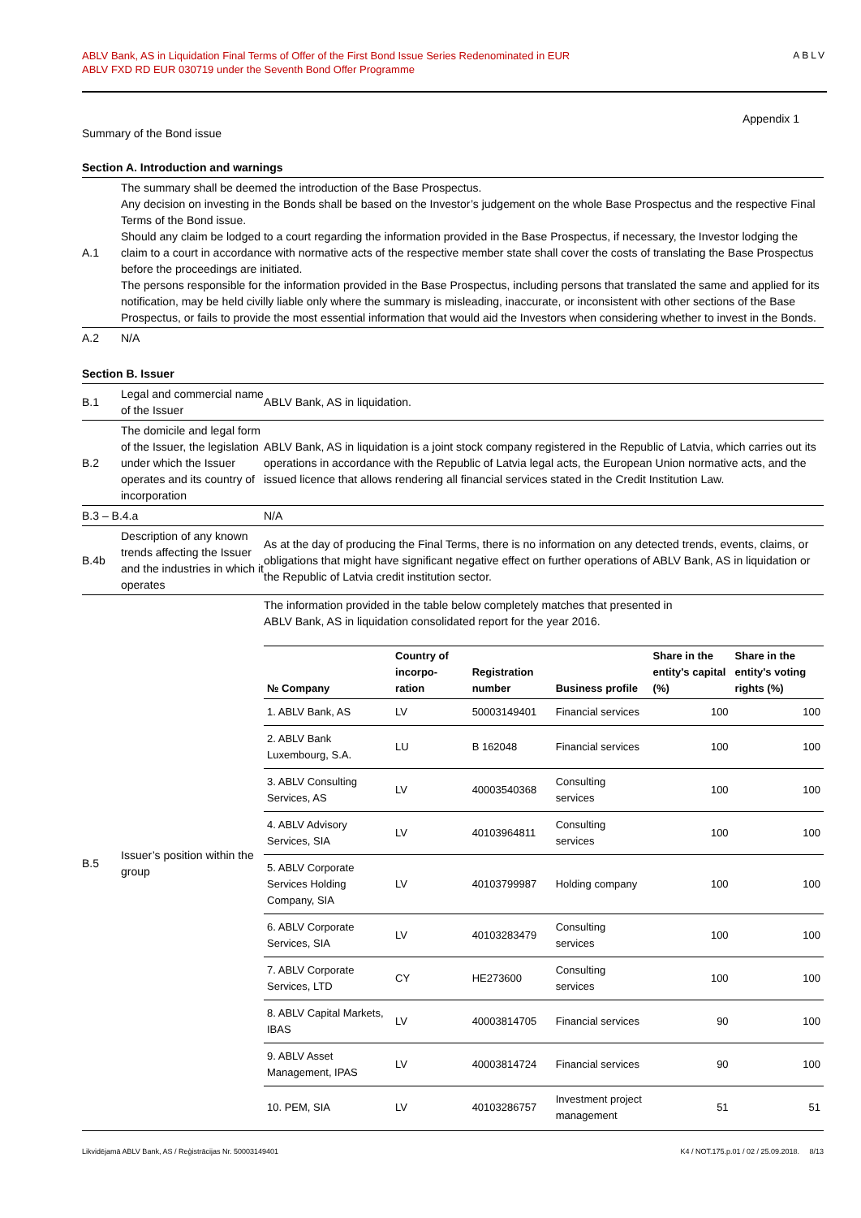ABLV Bank, AS in Liquidation Final Terms of Offer of the First Bond Issue Series Redenominated in EUR
ABLV FXD RD EUR 030719 under the Seventh Bond Offer Programme
ABLV
Appendix 1
Summary of the Bond issue
Section A. Introduction and warnings
| A.1 | The summary shall be deemed the introduction of the Base Prospectus. Any decision on investing in the Bonds shall be based on the Investor’s judgement on the whole Base Prospectus and the respective Final Terms of the Bond issue. Should any claim be lodged to a court regarding the information provided in the Base Prospectus, if necessary, the Investor lodging the claim to a court in accordance with normative acts of the respective member state shall cover the costs of translating the Base Prospectus before the proceedings are initiated. The persons responsible for the information provided in the Base Prospectus, including persons that translated the same and applied for its notification, may be held civilly liable only where the summary is misleading, inaccurate, or inconsistent with other sections of the Base Prospectus, or fails to provide the most essential information that would aid the Investors when considering whether to invest in the Bonds. |
| A.2 | N/A |
Section B. Issuer
| B.1 | Legal and commercial name of the Issuer | ABLV Bank, AS in liquidation. |
| B.2 | The domicile and legal form of the Issuer, the legislation under which the Issuer operates and its country of incorporation | ABLV Bank, AS in liquidation is a joint stock company registered in the Republic of Latvia, which carries out its operations in accordance with the Republic of Latvia legal acts, the European Union normative acts, and the issued licence that allows rendering all financial services stated in the Credit Institution Law. |
| B.3 – B.4.a | | N/A |
| B.4b | Description of any known trends affecting the Issuer and the industries in which it operates | As at the day of producing the Final Terms, there is no information on any detected trends, events, claims, or obligations that might have significant negative effect on further operations of ABLV Bank, AS in liquidation or the Republic of Latvia credit institution sector. |
| B.5 | Issuer’s position within the group | The information provided in the table below completely matches that presented in ABLV Bank, AS in liquidation consolidated report for the year 2016. / № Company / Country of incorpo-ration / Registration number / Business profile / Share in the entity's capital (%) / Share in the entity's voting rights (%) / / --- / --- / --- / --- / --- / --- / / 1. ABLV Bank, AS / LV / 50003149401 / Financial services / 100 / 100 / / 2. ABLV Bank Luxembourg, S.A. / LU / B 162048 / Financial services / 100 / 100 / / 3. ABLV Consulting Services, AS / LV / 40003540368 / Consulting services / 100 / 100 / / 4. ABLV Advisory Services, SIA / LV / 40103964811 / Consulting services / 100 / 100 / / 5. ABLV Corporate Services Holding Company, SIA / LV / 40103799987 / Holding company / 100 / 100 / / 6. ABLV Corporate Services, SIA / LV / 40103283479 / Consulting services / 100 / 100 / / 7. ABLV Corporate Services, LTD / CY / HE273600 / Consulting services / 100 / 100 / / 8. ABLV Capital Markets, IBAS / LV / 40003814705 / Financial services / 90 / 100 / / 9. ABLV Asset Management, IPAS / LV / 40003814724 / Financial services / 90 / 100 / / 10. PEM, SIA / LV / 40103286757 / Investment project management / 51 / 51 / |
Likvidējamā ABLV Bank, AS / Reģistrācijas Nr. 50003149401 K4 / NOT.175.p.01 / 02 / 25.09.2018. 8/13